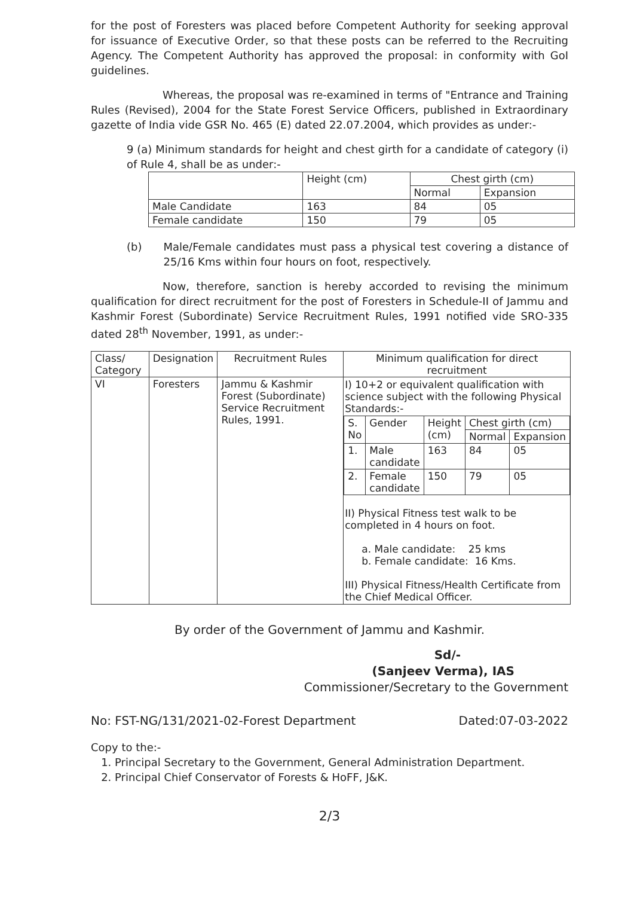for the post of Foresters was placed before Competent Authority for seeking approval for issuance of Executive Order, so that these posts can be referred to the Recruiting Agency. The Competent Authority has approved the proposal: in conformity with GoI guidelines.
Whereas, the proposal was re-examined in terms of "Entrance and Training Rules (Revised), 2004 for the State Forest Service Officers, published in Extraordinary gazette of India vide GSR No. 465 (E) dated 22.07.2004, which provides as under:-
9 (a) Minimum standards for height and chest girth for a candidate of category (i) of Rule 4, shall be as under:-
| | Height (cm) | Chest girth (cm) | |
| --- | --- | --- | --- |
| | | Normal | Expansion |
| Male Candidate | 163 | 84 | 05 |
| Female candidate | 150 | 79 | 05 |
(b) Male/Female candidates must pass a physical test covering a distance of 25/16 Kms within four hours on foot, respectively.
Now, therefore, sanction is hereby accorded to revising the minimum qualification for direct recruitment for the post of Foresters in Schedule-II of Jammu and Kashmir Forest (Subordinate) Service Recruitment Rules, 1991 notified vide SRO-335 dated 28<sup>th</sup> November, 1991, as under:-
| Class/ Category | Designation | Recruitment Rules | Minimum qualification for direct recruitment |
| --- | --- | --- | --- |
| VI | Foresters | Jammu & Kashmir Forest (Subordinate) Service Recruitment Rules, 1991. | I) 10+2 or equivalent qualification with science subject with the following Physical Standards:- / S. No / Gender / Height (cm) / Chest girth (cm) / / / / / / Normal / Expansion / / 1. / Male candidate / 163 / 84 / 05 / / 2. / Female candidate / 150 / 79 / 05 / II) Physical Fitness test walk to be completed in 4 hours on foot. a. Male candidate: 25 kms b. Female candidate: 16 Kms. III) Physical Fitness/Health Certificate from the Chief Medical Officer. |
By order of the Government of Jammu and Kashmir.
Sd/-
(Sanjeev Verma), IAS
Commissioner/Secretary to the Government
No: FST-NG/131/2021-02-Forest Department Dated:07-03-2022
Copy to the:-
1. Principal Secretary to the Government, General Administration Department.
2. Principal Chief Conservator of Forests & HoFF, J&K.
2/3